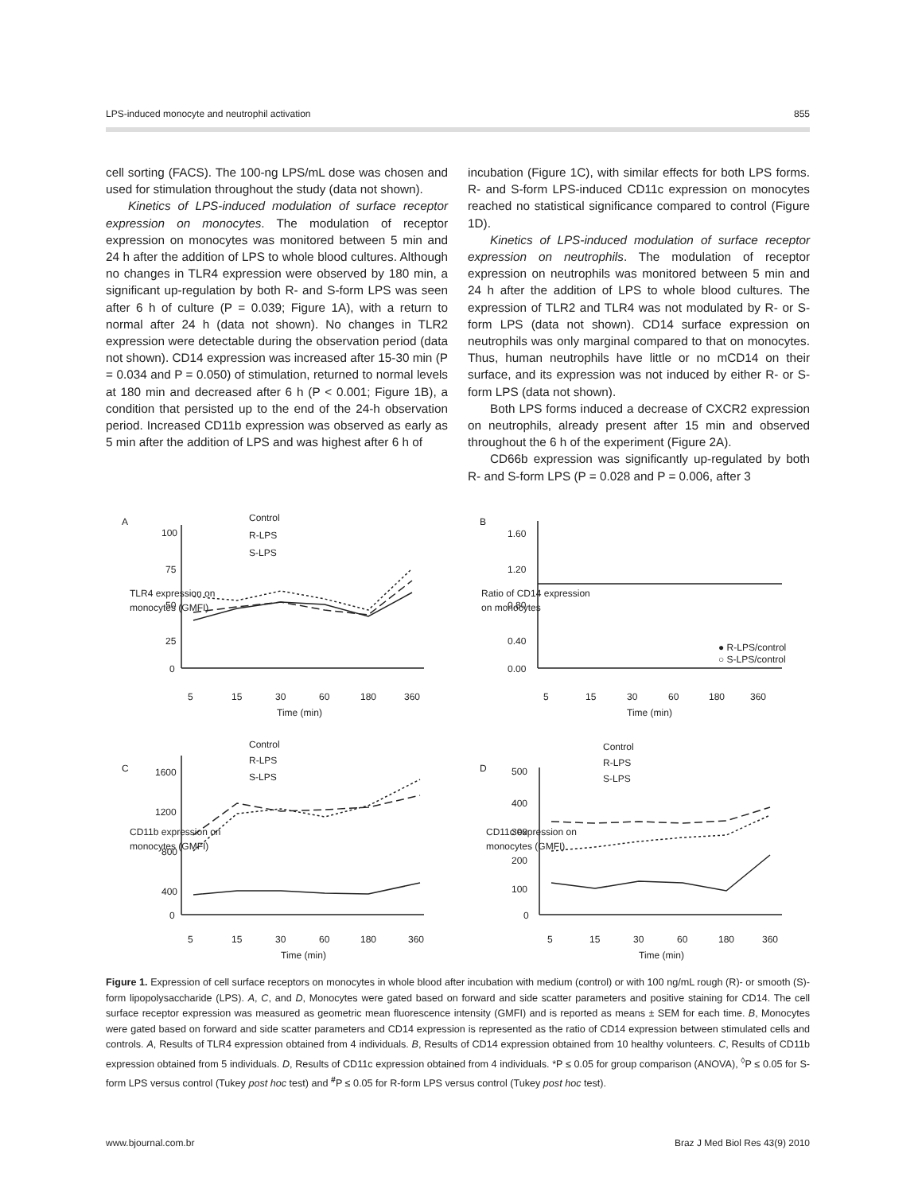LPS-induced monocyte and neutrophil activation 855
cell sorting (FACS). The 100-ng LPS/mL dose was chosen and used for stimulation throughout the study (data not shown).
Kinetics of LPS-induced modulation of surface receptor expression on monocytes. The modulation of receptor expression on monocytes was monitored between 5 min and 24 h after the addition of LPS to whole blood cultures. Although no changes in TLR4 expression were observed by 180 min, a significant up-regulation by both R- and S-form LPS was seen after 6 h of culture (P = 0.039; Figure 1A), with a return to normal after 24 h (data not shown). No changes in TLR2 expression were detectable during the observation period (data not shown). CD14 expression was increased after 15-30 min (P = 0.034 and P = 0.050) of stimulation, returned to normal levels at 180 min and decreased after 6 h (P < 0.001; Figure 1B), a condition that persisted up to the end of the 24-h observation period. Increased CD11b expression was observed as early as 5 min after the addition of LPS and was highest after 6 h of
incubation (Figure 1C), with similar effects for both LPS forms. R- and S-form LPS-induced CD11c expression on monocytes reached no statistical significance compared to control (Figure 1D).
Kinetics of LPS-induced modulation of surface receptor expression on neutrophils. The modulation of receptor expression on neutrophils was monitored between 5 min and 24 h after the addition of LPS to whole blood cultures. The expression of TLR2 and TLR4 was not modulated by R- or S-form LPS (data not shown). CD14 surface expression on neutrophils was only marginal compared to that on monocytes. Thus, human neutrophils have little or no mCD14 on their surface, and its expression was not induced by either R- or S-form LPS (data not shown).
Both LPS forms induced a decrease of CXCR2 expression on neutrophils, already present after 15 min and observed throughout the 6 h of the experiment (Figure 2A).
CD66b expression was significantly up-regulated by both R- and S-form LPS (P = 0.028 and P = 0.006, after 3
A
Control
R-LPS
S-LPS
100
75
50
25
0
5
15
30
60
180
360
Time (min)
TLR4 expression on
monocytes (GMFI)
B
1.60
1.20
0.80
0.40
0.00
5
15
30
60
180
360
Time (min)
Ratio of CD14 expression
on monocytes
● R-LPS/control
○ S-LPS/control
C
Control
R-LPS
S-LPS
1600
1200
800
400
0
5
15
30
60
180
360
Time (min)
CD11b expression on
monocytes (GMFI)
D
Control
R-LPS
S-LPS
500
400
300
200
100
0
5
15
30
60
180
360
Time (min)
CD11c expression on
monocytes (GMFI)
Figure 1. Expression of cell surface receptors on monocytes in whole blood after incubation with medium (control) or with 100 ng/mL rough (R)- or smooth (S)-form lipopolysaccharide (LPS). A, C, and D, Monocytes were gated based on forward and side scatter parameters and positive staining for CD14. The cell surface receptor expression was measured as geometric mean fluorescence intensity (GMFI) and is reported as means ± SEM for each time. B, Monocytes were gated based on forward and side scatter parameters and CD14 expression is represented as the ratio of CD14 expression between stimulated cells and controls. A, Results of TLR4 expression obtained from 4 individuals. B, Results of CD14 expression obtained from 10 healthy volunteers. C, Results of CD11b expression obtained from 5 individuals. D, Results of CD11c expression obtained from 4 individuals. *P ≤ 0.05 for group comparison (ANOVA), <sup>◊</sup>P ≤ 0.05 for S-form LPS versus control (Tukey post hoc test) and <sup>#</sup>P ≤ 0.05 for R-form LPS versus control (Tukey post hoc test).
www.bjournal.com.br Braz J Med Biol Res 43(9) 2010